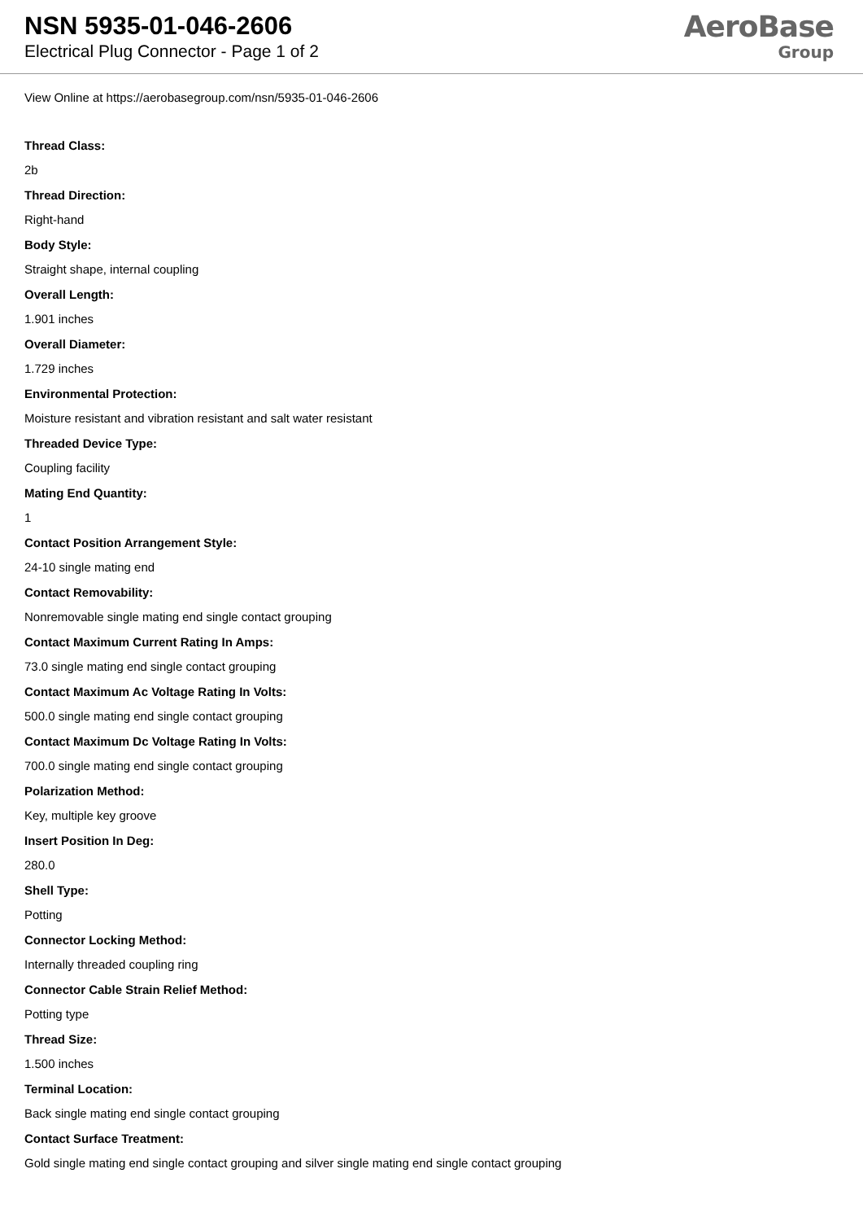NSN 5935-01-046-2606
Electrical Plug Connector - Page 1 of 2
AeroBase
Group
View Online at https://aerobasegroup.com/nsn/5935-01-046-2606
Thread Class:
2b
Thread Direction:
Right-hand
Body Style:
Straight shape, internal coupling
Overall Length:
1.901 inches
Overall Diameter:
1.729 inches
Environmental Protection:
Moisture resistant and vibration resistant and salt water resistant
Threaded Device Type:
Coupling facility
Mating End Quantity:
1
Contact Position Arrangement Style:
24-10 single mating end
Contact Removability:
Nonremovable single mating end single contact grouping
Contact Maximum Current Rating In Amps:
73.0 single mating end single contact grouping
Contact Maximum Ac Voltage Rating In Volts:
500.0 single mating end single contact grouping
Contact Maximum Dc Voltage Rating In Volts:
700.0 single mating end single contact grouping
Polarization Method:
Key, multiple key groove
Insert Position In Deg:
280.0
Shell Type:
Potting
Connector Locking Method:
Internally threaded coupling ring
Connector Cable Strain Relief Method:
Potting type
Thread Size:
1.500 inches
Terminal Location:
Back single mating end single contact grouping
Contact Surface Treatment:
Gold single mating end single contact grouping and silver single mating end single contact grouping